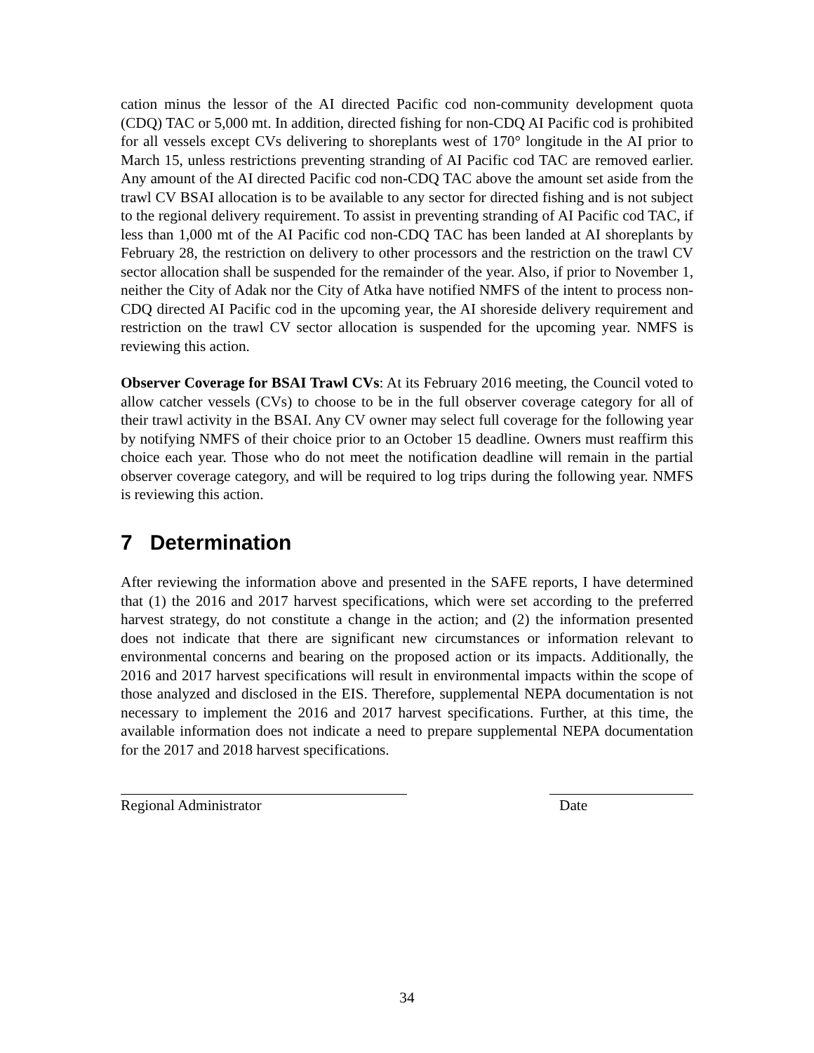cation minus the lessor of the AI directed Pacific cod non-community development quota (CDQ) TAC or 5,000 mt. In addition, directed fishing for non-CDQ AI Pacific cod is prohibited for all vessels except CVs delivering to shoreplants west of 170° longitude in the AI prior to March 15, unless restrictions preventing stranding of AI Pacific cod TAC are removed earlier. Any amount of the AI directed Pacific cod non-CDQ TAC above the amount set aside from the trawl CV BSAI allocation is to be available to any sector for directed fishing and is not subject to the regional delivery requirement. To assist in preventing stranding of AI Pacific cod TAC, if less than 1,000 mt of the AI Pacific cod non-CDQ TAC has been landed at AI shoreplants by February 28, the restriction on delivery to other processors and the restriction on the trawl CV sector allocation shall be suspended for the remainder of the year. Also, if prior to November 1, neither the City of Adak nor the City of Atka have notified NMFS of the intent to process non-CDQ directed AI Pacific cod in the upcoming year, the AI shoreside delivery requirement and restriction on the trawl CV sector allocation is suspended for the upcoming year. NMFS is reviewing this action.
Observer Coverage for BSAI Trawl CVs: At its February 2016 meeting, the Council voted to allow catcher vessels (CVs) to choose to be in the full observer coverage category for all of their trawl activity in the BSAI. Any CV owner may select full coverage for the following year by notifying NMFS of their choice prior to an October 15 deadline. Owners must reaffirm this choice each year. Those who do not meet the notification deadline will remain in the partial observer coverage category, and will be required to log trips during the following year. NMFS is reviewing this action.
7 Determination
After reviewing the information above and presented in the SAFE reports, I have determined that (1) the 2016 and 2017 harvest specifications, which were set according to the preferred harvest strategy, do not constitute a change in the action; and (2) the information presented does not indicate that there are significant new circumstances or information relevant to environmental concerns and bearing on the proposed action or its impacts. Additionally, the 2016 and 2017 harvest specifications will result in environmental impacts within the scope of those analyzed and disclosed in the EIS. Therefore, supplemental NEPA documentation is not necessary to implement the 2016 and 2017 harvest specifications. Further, at this time, the available information does not indicate a need to prepare supplemental NEPA documentation for the 2017 and 2018 harvest specifications.
Regional Administrator Date
34